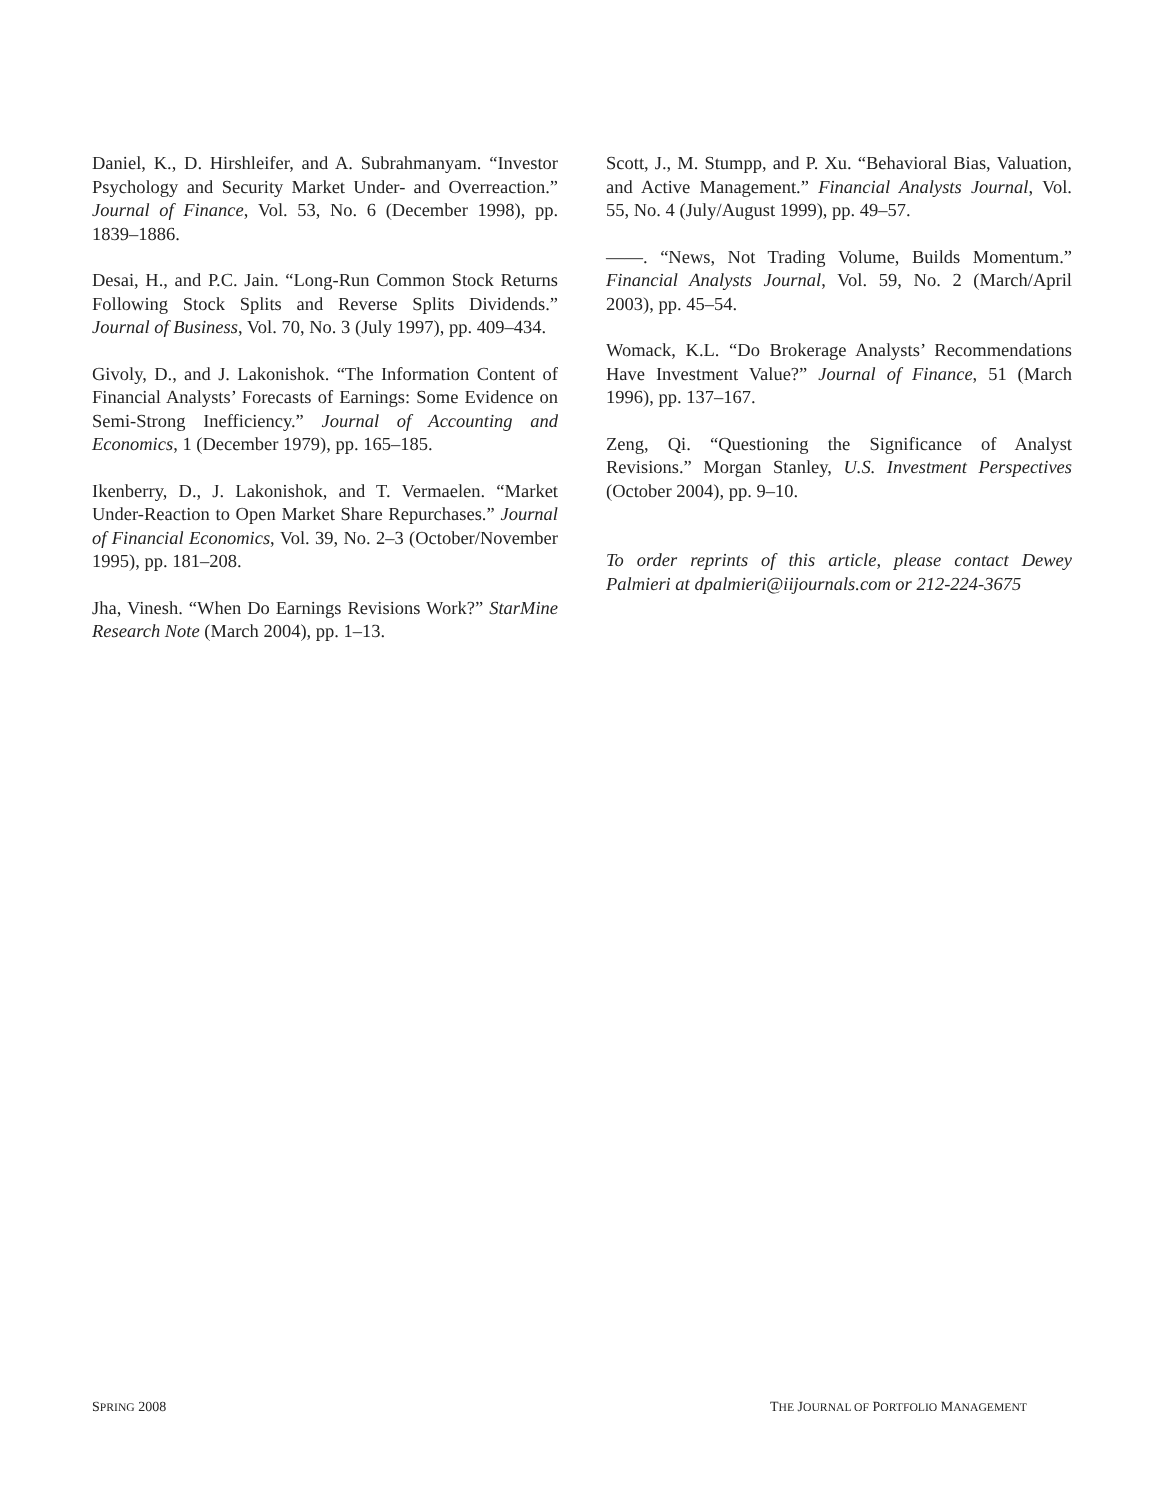Daniel, K., D. Hirshleifer, and A. Subrahmanyam. “Investor Psychology and Security Market Under- and Overreaction.” Journal of Finance, Vol. 53, No. 6 (December 1998), pp. 1839–1886.
Desai, H., and P.C. Jain. “Long-Run Common Stock Returns Following Stock Splits and Reverse Splits Dividends.” Journal of Business, Vol. 70, No. 3 (July 1997), pp. 409–434.
Givoly, D., and J. Lakonishok. “The Information Content of Financial Analysts’ Forecasts of Earnings: Some Evidence on Semi-Strong Inefficiency.” Journal of Accounting and Economics, 1 (December 1979), pp. 165–185.
Ikenberry, D., J. Lakonishok, and T. Vermaelen. “Market Under-Reaction to Open Market Share Repurchases.” Journal of Financial Economics, Vol. 39, No. 2–3 (October/November 1995), pp. 181–208.
Jha, Vinesh. “When Do Earnings Revisions Work?” StarMine Research Note (March 2004), pp. 1–13.
Scott, J., M. Stumpp, and P. Xu. “Behavioral Bias, Valuation, and Active Management.” Financial Analysts Journal, Vol. 55, No. 4 (July/August 1999), pp. 49–57.
——. “News, Not Trading Volume, Builds Momentum.” Financial Analysts Journal, Vol. 59, No. 2 (March/April 2003), pp. 45–54.
Womack, K.L. “Do Brokerage Analysts’ Recommendations Have Investment Value?” Journal of Finance, 51 (March 1996), pp. 137–167.
Zeng, Qi. “Questioning the Significance of Analyst Revisions.” Morgan Stanley, U.S. Investment Perspectives (October 2004), pp. 9–10.
To order reprints of this article, please contact Dewey Palmieri at dpalmieri@iijournals.com or 212-224-3675
SPRING 2008 THE JOURNAL OF PORTFOLIO MANAGEMENT